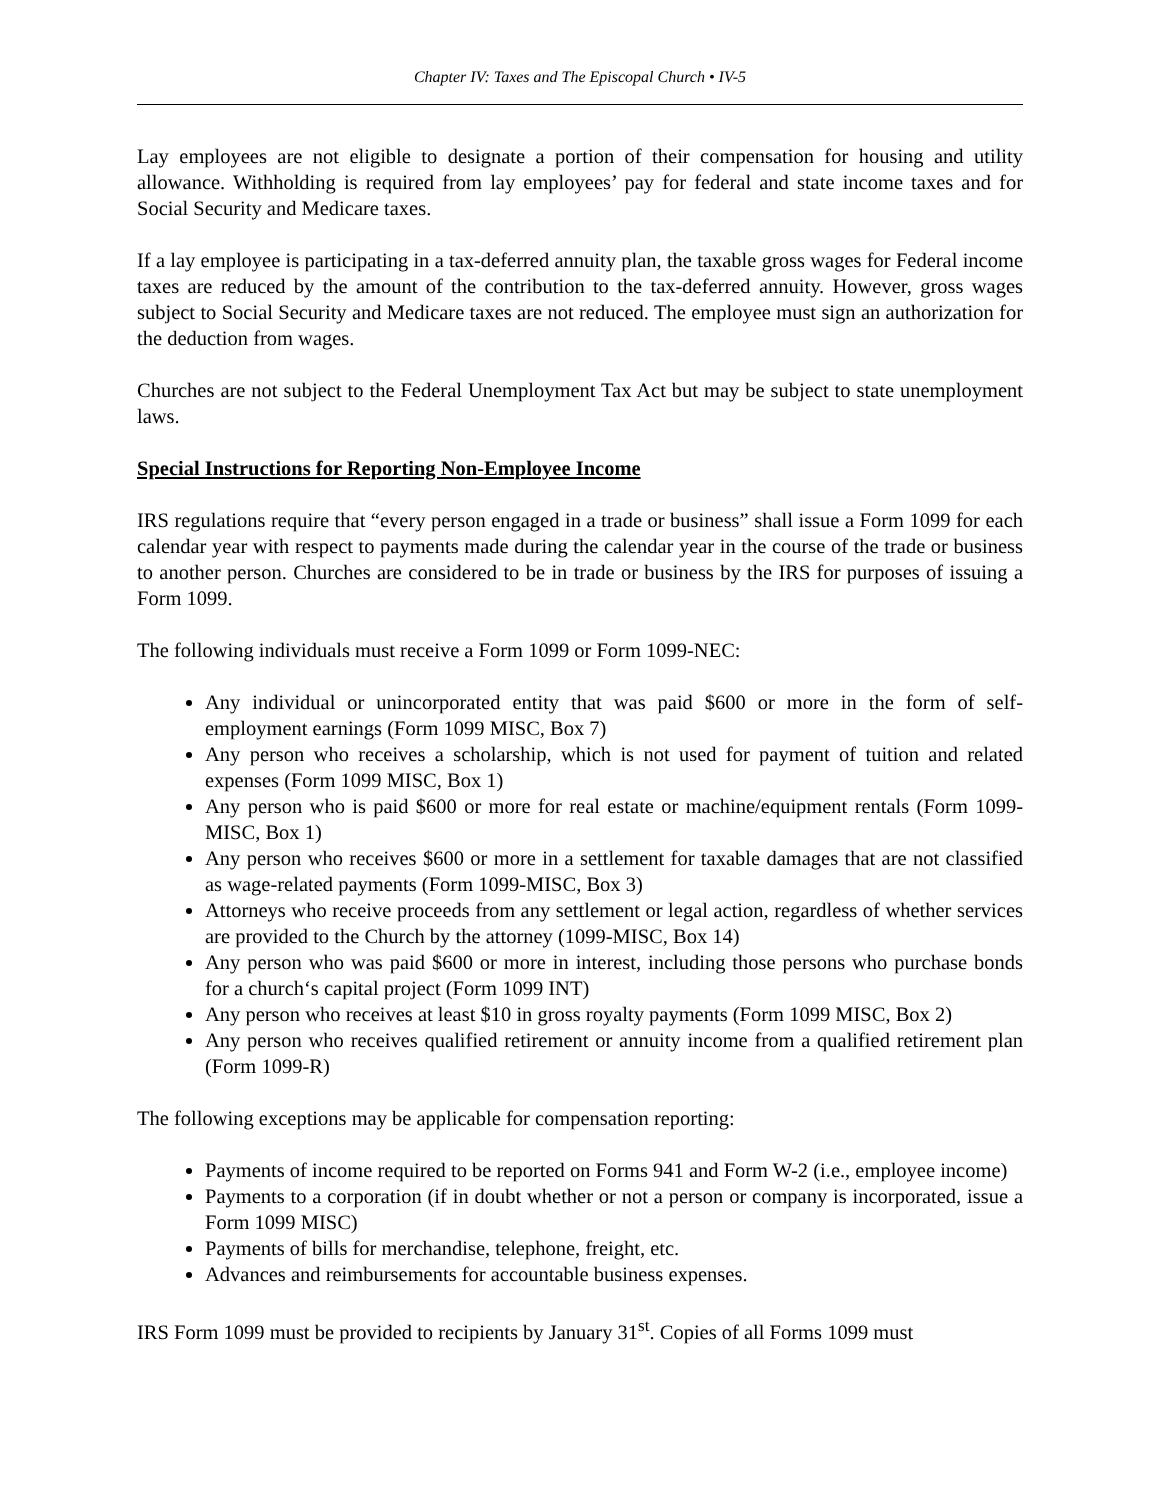Chapter IV: Taxes and The Episcopal Church • IV-5
Lay employees are not eligible to designate a portion of their compensation for housing and utility allowance. Withholding is required from lay employees’ pay for federal and state income taxes and for Social Security and Medicare taxes.
If a lay employee is participating in a tax-deferred annuity plan, the taxable gross wages for Federal income taxes are reduced by the amount of the contribution to the tax-deferred annuity. However, gross wages subject to Social Security and Medicare taxes are not reduced. The employee must sign an authorization for the deduction from wages.
Churches are not subject to the Federal Unemployment Tax Act but may be subject to state unemployment laws.
Special Instructions for Reporting Non-Employee Income
IRS regulations require that “every person engaged in a trade or business” shall issue a Form 1099 for each calendar year with respect to payments made during the calendar year in the course of the trade or business to another person. Churches are considered to be in trade or business by the IRS for purposes of issuing a Form 1099.
The following individuals must receive a Form 1099 or Form 1099-NEC:
Any individual or unincorporated entity that was paid $600 or more in the form of self-employment earnings (Form 1099 MISC, Box 7)
Any person who receives a scholarship, which is not used for payment of tuition and related expenses (Form 1099 MISC, Box 1)
Any person who is paid $600 or more for real estate or machine/equipment rentals (Form 1099-MISC, Box 1)
Any person who receives $600 or more in a settlement for taxable damages that are not classified as wage-related payments (Form 1099-MISC, Box 3)
Attorneys who receive proceeds from any settlement or legal action, regardless of whether services are provided to the Church by the attorney (1099-MISC, Box 14)
Any person who was paid $600 or more in interest, including those persons who purchase bonds for a church‘s capital project (Form 1099 INT)
Any person who receives at least $10 in gross royalty payments (Form 1099 MISC, Box 2)
Any person who receives qualified retirement or annuity income from a qualified retirement plan (Form 1099-R)
The following exceptions may be applicable for compensation reporting:
Payments of income required to be reported on Forms 941 and Form W-2 (i.e., employee income)
Payments to a corporation (if in doubt whether or not a person or company is incorporated, issue a Form 1099 MISC)
Payments of bills for merchandise, telephone, freight, etc.
Advances and reimbursements for accountable business expenses.
IRS Form 1099 must be provided to recipients by January 31<sup>st</sup>. Copies of all Forms 1099 must